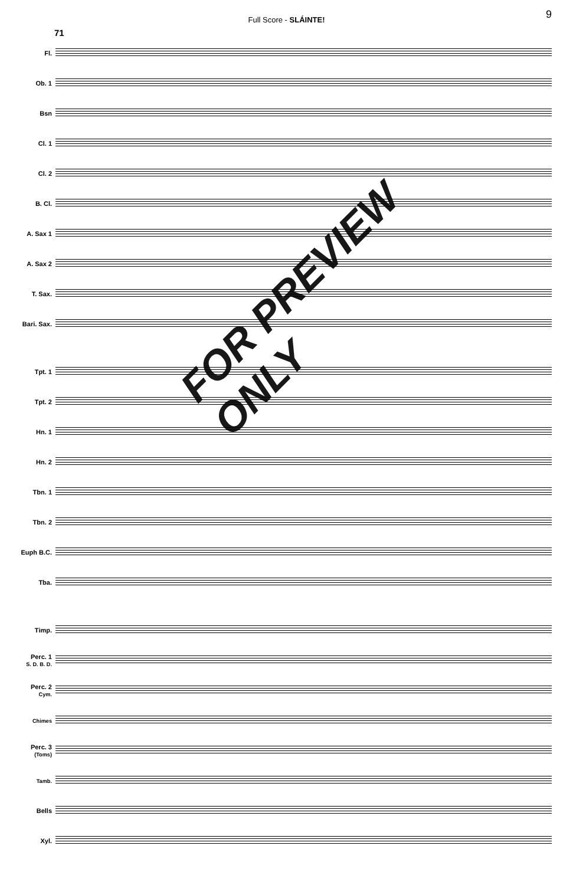Full Score - SLÁINTE! 9
71
Fl.
Ob. 1
Bsn
Cl. 1
Cl. 2
B. Cl.
A. Sax 1
A. Sax 2
T. Sax.
Bari. Sax.
Tpt. 1
Tpt. 2
Hn. 1
Hn. 2
Tbn. 1
Tbn. 2
Euph B.C.
Tba.
Timp.
Perc. 1
S. D. B. D.
Perc. 2
Cym.
Chimes
Perc. 3
(Toms)
Tamb.
Bells
Xyl.
FOR PREVIEW ONLY